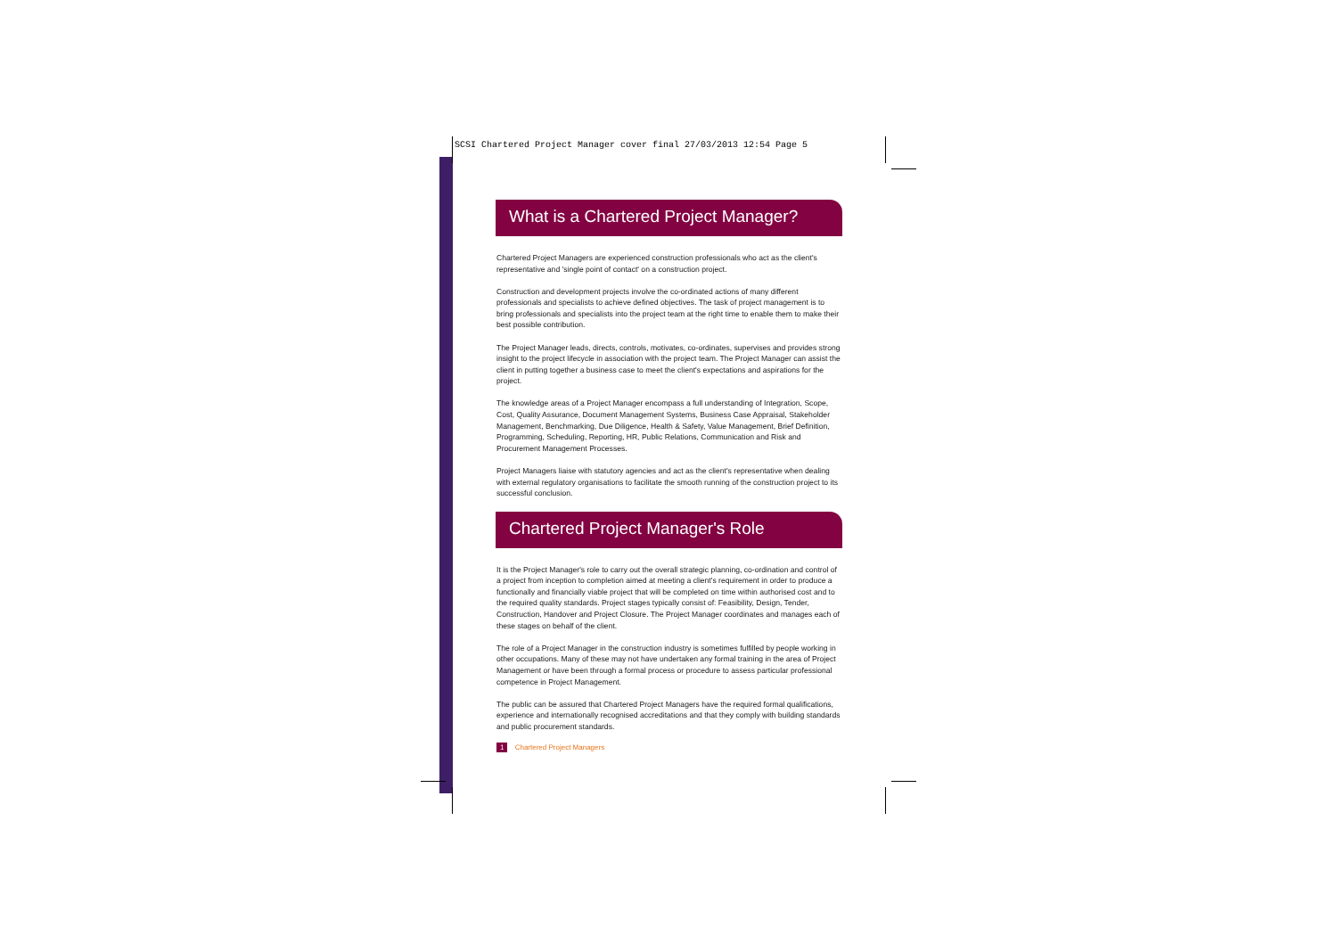SCSI Chartered Project Manager cover final 27/03/2013 12:54 Page 5
What is a Chartered Project Manager?
Chartered Project Managers are experienced construction professionals who act as the client's representative and 'single point of contact' on a construction project.
Construction and development projects involve the co-ordinated actions of many different professionals and specialists to achieve defined objectives. The task of project management is to bring professionals and specialists into the project team at the right time to enable them to make their best possible contribution.
The Project Manager leads, directs, controls, motivates, co-ordinates, supervises and provides strong insight to the project lifecycle in association with the project team. The Project Manager can assist the client in putting together a business case to meet the client's expectations and aspirations for the project.
The knowledge areas of a Project Manager encompass a full understanding of Integration, Scope, Cost, Quality Assurance, Document Management Systems, Business Case Appraisal, Stakeholder Management, Benchmarking, Due Diligence, Health & Safety, Value Management, Brief Definition, Programming, Scheduling, Reporting, HR, Public Relations, Communication and Risk and Procurement Management Processes.
Project Managers liaise with statutory agencies and act as the client's representative when dealing with external regulatory organisations to facilitate the smooth running of the construction project to its successful conclusion.
Chartered Project Manager's Role
It is the Project Manager's role to carry out the overall strategic planning, co-ordination and control of a project from inception to completion aimed at meeting a client's requirement in order to produce a functionally and financially viable project that will be completed on time within authorised cost and to the required quality standards. Project stages typically consist of: Feasibility, Design, Tender, Construction, Handover and Project Closure. The Project Manager coordinates and manages each of these stages on behalf of the client.
The role of a Project Manager in the construction industry is sometimes fulfilled by people working in other occupations. Many of these may not have undertaken any formal training in the area of Project Management or have been through a formal process or procedure to assess particular professional competence in Project Management.
The public can be assured that Chartered Project Managers have the required formal qualifications, experience and internationally recognised accreditations and that they comply with building standards and public procurement standards.
1 Chartered Project Managers